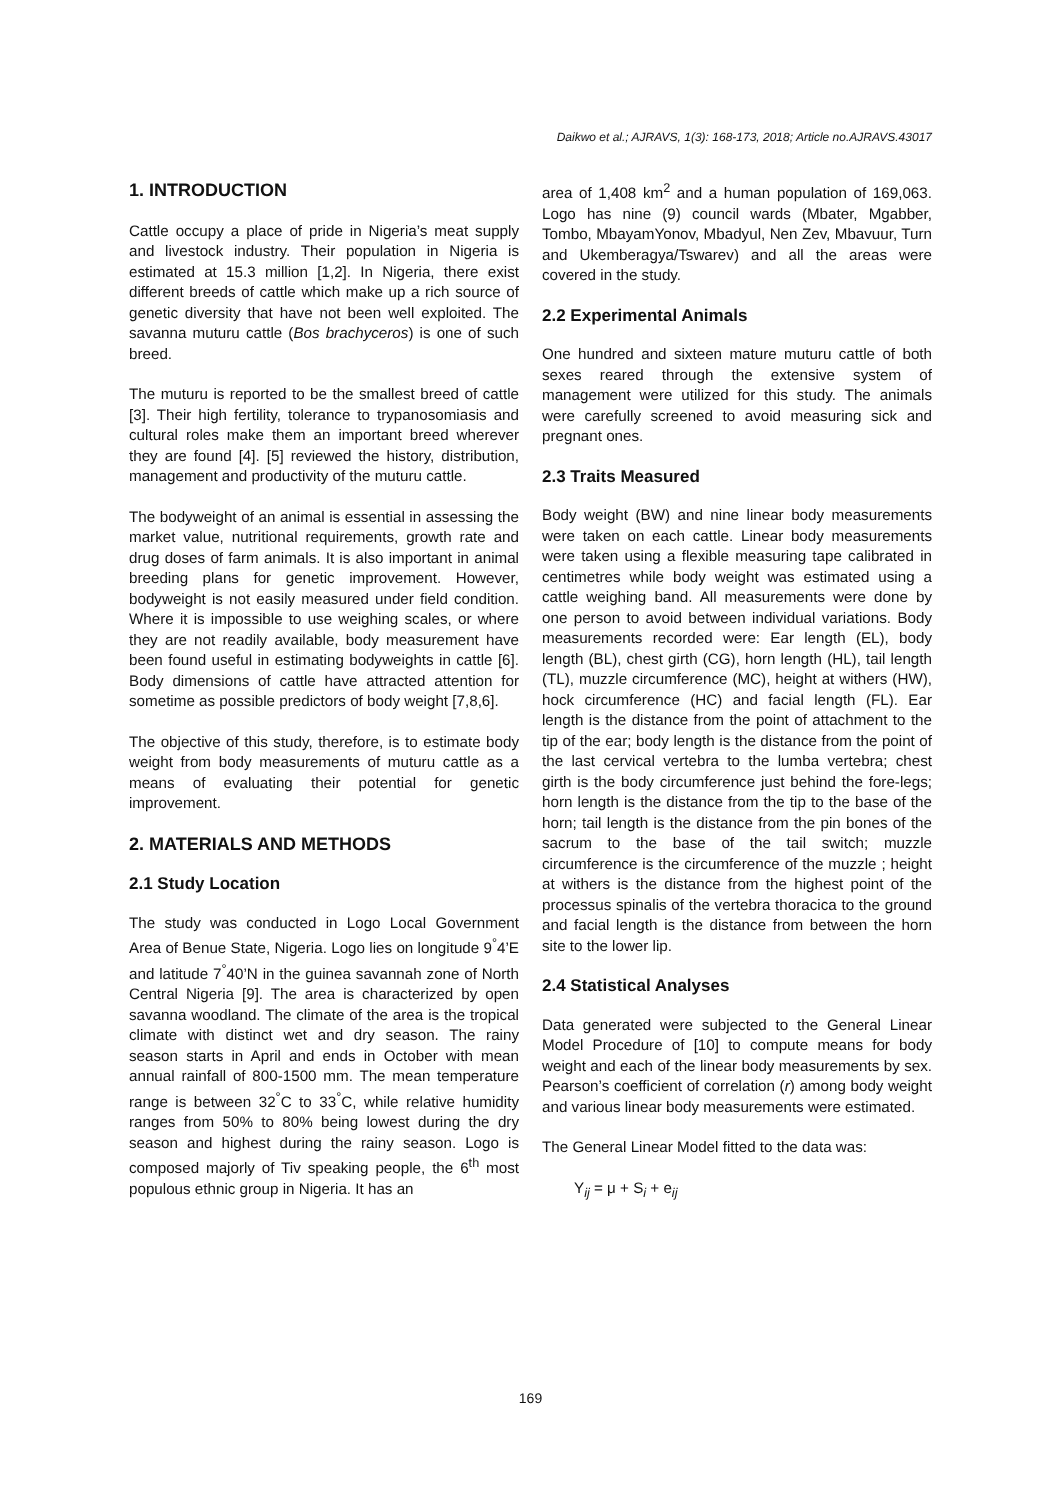Daikwo et al.; AJRAVS, 1(3): 168-173, 2018; Article no.AJRAVS.43017
1. INTRODUCTION
Cattle occupy a place of pride in Nigeria’s meat supply and livestock industry. Their population in Nigeria is estimated at 15.3 million [1,2]. In Nigeria, there exist different breeds of cattle which make up a rich source of genetic diversity that have not been well exploited. The savanna muturu cattle (Bos brachyceros) is one of such breed.
The muturu is reported to be the smallest breed of cattle [3]. Their high fertility, tolerance to trypanosomiasis and cultural roles make them an important breed wherever they are found [4]. [5] reviewed the history, distribution, management and productivity of the muturu cattle.
The bodyweight of an animal is essential in assessing the market value, nutritional requirements, growth rate and drug doses of farm animals. It is also important in animal breeding plans for genetic improvement. However, bodyweight is not easily measured under field condition. Where it is impossible to use weighing scales, or where they are not readily available, body measurement have been found useful in estimating bodyweights in cattle [6]. Body dimensions of cattle have attracted attention for sometime as possible predictors of body weight [7,8,6].
The objective of this study, therefore, is to estimate body weight from body measurements of muturu cattle as a means of evaluating their potential for genetic improvement.
2. MATERIALS AND METHODS
2.1 Study Location
The study was conducted in Logo Local Government Area of Benue State, Nigeria. Logo lies on longitude 9<sup>°</sup>4’E and latitude 7<sup>°</sup>40’N in the guinea savannah zone of North Central Nigeria [9]. The area is characterized by open savanna woodland. The climate of the area is the tropical climate with distinct wet and dry season. The rainy season starts in April and ends in October with mean annual rainfall of 800-1500 mm. The mean temperature range is between 32<sup>°</sup>C to 33<sup>°</sup>C, while relative humidity ranges from 50% to 80% being lowest during the dry season and highest during the rainy season. Logo is composed majorly of Tiv speaking people, the 6<sup>th</sup> most populous ethnic group in Nigeria. It has an
area of 1,408 km<sup>2</sup> and a human population of 169,063. Logo has nine (9) council wards (Mbater, Mgabber, Tombo, MbayamYonov, Mbadyul, Nen Zev, Mbavuur, Turn and Ukemberagya/Tswarev) and all the areas were covered in the study.
2.2 Experimental Animals
One hundred and sixteen mature muturu cattle of both sexes reared through the extensive system of management were utilized for this study. The animals were carefully screened to avoid measuring sick and pregnant ones.
2.3 Traits Measured
Body weight (BW) and nine linear body measurements were taken on each cattle. Linear body measurements were taken using a flexible measuring tape calibrated in centimetres while body weight was estimated using a cattle weighing band. All measurements were done by one person to avoid between individual variations. Body measurements recorded were: Ear length (EL), body length (BL), chest girth (CG), horn length (HL), tail length (TL), muzzle circumference (MC), height at withers (HW), hock circumference (HC) and facial length (FL). Ear length is the distance from the point of attachment to the tip of the ear; body length is the distance from the point of the last cervical vertebra to the lumba vertebra; chest girth is the body circumference just behind the fore-legs; horn length is the distance from the tip to the base of the horn; tail length is the distance from the pin bones of the sacrum to the base of the tail switch; muzzle circumference is the circumference of the muzzle ; height at withers is the distance from the highest point of the processus spinalis of the vertebra thoracica to the ground and facial length is the distance from between the horn site to the lower lip.
2.4 Statistical Analyses
Data generated were subjected to the General Linear Model Procedure of [10] to compute means for body weight and each of the linear body measurements by sex. Pearson’s coefficient of correlation (r) among body weight and various linear body measurements were estimated.
The General Linear Model fitted to the data was:
Y<sub>ij</sub> = μ + S<sub>i</sub> + e<sub>ij</sub>
169